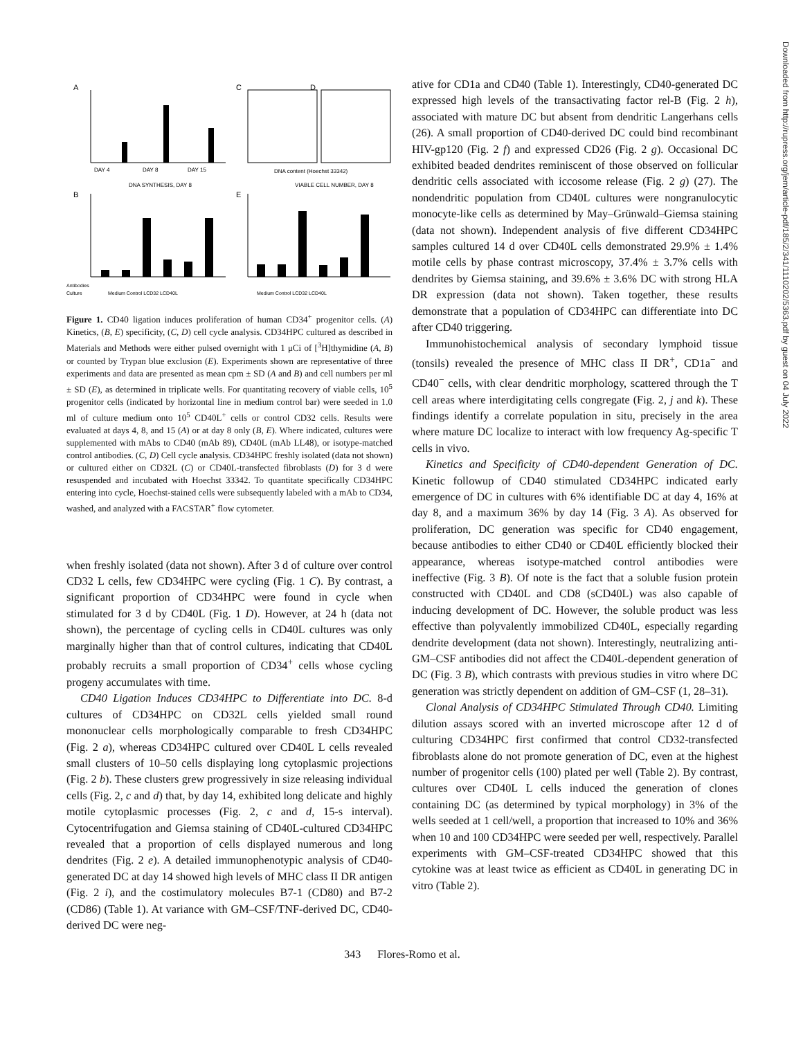A
C
D
DAY 4
DAY 8
DAY 15
DNA content (Hoechst 33342)
B
E
DNA SYNTHESIS, DAY 8
VIABLE CELL NUMBER, DAY 8
Antibodies
Culture
Medium Control LCD32 LCD40L
Medium Control LCD32 LCD40L
Figure 1. CD40 ligation induces proliferation of human CD34<sup>+</sup> progenitor cells. (A) Kinetics, (B, E) specificity, (C, D) cell cycle analysis. CD34HPC cultured as described in Materials and Methods were either pulsed overnight with 1 μCi of [<sup>3</sup>H]thymidine (A, B) or counted by Trypan blue exclusion (E). Experiments shown are representative of three experiments and data are presented as mean cpm ± SD (A and B) and cell numbers per ml ± SD (E), as determined in triplicate wells. For quantitating recovery of viable cells, 10<sup>5</sup> progenitor cells (indicated by horizontal line in medium control bar) were seeded in 1.0 ml of culture medium onto 10<sup>5</sup> CD40L<sup>+</sup> cells or control CD32 cells. Results were evaluated at days 4, 8, and 15 (A) or at day 8 only (B, E). Where indicated, cultures were supplemented with mAbs to CD40 (mAb 89), CD40L (mAb LL48), or isotype-matched control antibodies. (C, D) Cell cycle analysis. CD34HPC freshly isolated (data not shown) or cultured either on CD32L (C) or CD40L-transfected fibroblasts (D) for 3 d were resuspended and incubated with Hoechst 33342. To quantitate specifically CD34HPC entering into cycle, Hoechst-stained cells were subsequently labeled with a mAb to CD34, washed, and analyzed with a FACSTAR<sup>+</sup> flow cytometer.
when freshly isolated (data not shown). After 3 d of culture over control CD32 L cells, few CD34HPC were cycling (Fig. 1 C). By contrast, a significant proportion of CD34HPC were found in cycle when stimulated for 3 d by CD40L (Fig. 1 D). However, at 24 h (data not shown), the percentage of cycling cells in CD40L cultures was only marginally higher than that of control cultures, indicating that CD40L probably recruits a small proportion of CD34<sup>+</sup> cells whose cycling progeny accumulates with time.
CD40 Ligation Induces CD34HPC to Differentiate into DC. 8-d cultures of CD34HPC on CD32L cells yielded small round mononuclear cells morphologically comparable to fresh CD34HPC (Fig. 2 a), whereas CD34HPC cultured over CD40L L cells revealed small clusters of 10–50 cells displaying long cytoplasmic projections (Fig. 2 b). These clusters grew progressively in size releasing individual cells (Fig. 2, c and d) that, by day 14, exhibited long delicate and highly motile cytoplasmic processes (Fig. 2, c and d, 15-s interval). Cytocentrifugation and Giemsa staining of CD40L-cultured CD34HPC revealed that a proportion of cells displayed numerous and long dendrites (Fig. 2 e). A detailed immunophenotypic analysis of CD40-generated DC at day 14 showed high levels of MHC class II DR antigen (Fig. 2 i), and the costimulatory molecules B7-1 (CD80) and B7-2 (CD86) (Table 1). At variance with GM–CSF/TNF-derived DC, CD40-derived DC were neg-
ative for CD1a and CD40 (Table 1). Interestingly, CD40-generated DC expressed high levels of the transactivating factor rel-B (Fig. 2 h), associated with mature DC but absent from dendritic Langerhans cells (26). A small proportion of CD40-derived DC could bind recombinant HIV-gp120 (Fig. 2 f) and expressed CD26 (Fig. 2 g). Occasional DC exhibited beaded dendrites reminiscent of those observed on follicular dendritic cells associated with iccosome release (Fig. 2 g) (27). The nondendritic population from CD40L cultures were nongranulocytic monocyte-like cells as determined by May–Grünwald–Giemsa staining (data not shown). Independent analysis of five different CD34HPC samples cultured 14 d over CD40L cells demonstrated 29.9% ± 1.4% motile cells by phase contrast microscopy, 37.4% ± 3.7% cells with dendrites by Giemsa staining, and 39.6% ± 3.6% DC with strong HLA DR expression (data not shown). Taken together, these results demonstrate that a population of CD34HPC can differentiate into DC after CD40 triggering.
Immunohistochemical analysis of secondary lymphoid tissue (tonsils) revealed the presence of MHC class II DR<sup>+</sup>, CD1a<sup>−</sup> and CD40<sup>−</sup> cells, with clear dendritic morphology, scattered through the T cell areas where interdigitating cells congregate (Fig. 2, j and k). These findings identify a correlate population in situ, precisely in the area where mature DC localize to interact with low frequency Ag-specific T cells in vivo.
Kinetics and Specificity of CD40-dependent Generation of DC. Kinetic followup of CD40 stimulated CD34HPC indicated early emergence of DC in cultures with 6% identifiable DC at day 4, 16% at day 8, and a maximum 36% by day 14 (Fig. 3 A). As observed for proliferation, DC generation was specific for CD40 engagement, because antibodies to either CD40 or CD40L efficiently blocked their appearance, whereas isotype-matched control antibodies were ineffective (Fig. 3 B). Of note is the fact that a soluble fusion protein constructed with CD40L and CD8 (sCD40L) was also capable of inducing development of DC. However, the soluble product was less effective than polyvalently immobilized CD40L, especially regarding dendrite development (data not shown). Interestingly, neutralizing anti-GM–CSF antibodies did not affect the CD40L-dependent generation of DC (Fig. 3 B), which contrasts with previous studies in vitro where DC generation was strictly dependent on addition of GM–CSF (1, 28–31).
Clonal Analysis of CD34HPC Stimulated Through CD40. Limiting dilution assays scored with an inverted microscope after 12 d of culturing CD34HPC first confirmed that control CD32-transfected fibroblasts alone do not promote generation of DC, even at the highest number of progenitor cells (100) plated per well (Table 2). By contrast, cultures over CD40L L cells induced the generation of clones containing DC (as determined by typical morphology) in 3% of the wells seeded at 1 cell/well, a proportion that increased to 10% and 36% when 10 and 100 CD34HPC were seeded per well, respectively. Parallel experiments with GM–CSF-treated CD34HPC showed that this cytokine was at least twice as efficient as CD40L in generating DC in vitro (Table 2).
343 Flores-Romo et al.
Downloaded from http://rupress.org/jem/article-pdf/185/2/341/1110202/5363.pdf by guest on 04 July 2022